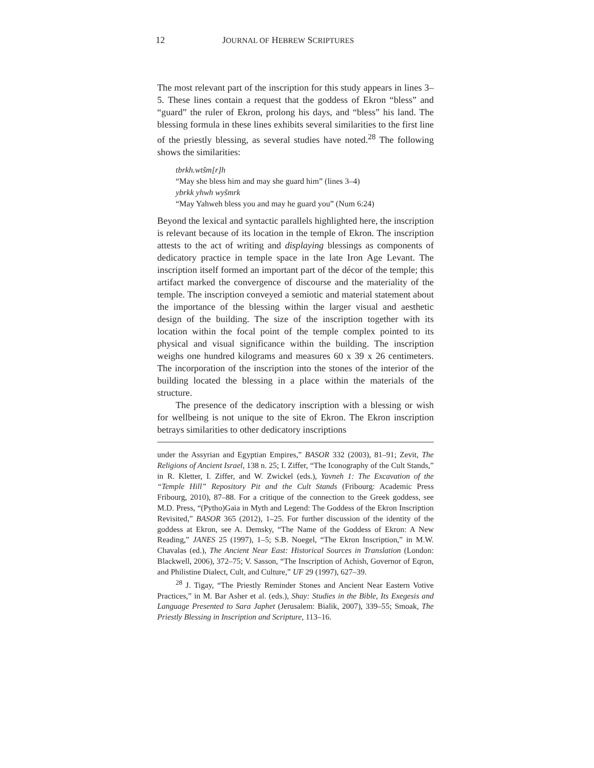12 JOURNAL OF HEBREW SCRIPTURES
The most relevant part of the inscription for this study appears in lines 3–5. These lines contain a request that the goddess of Ekron “bless” and “guard” the ruler of Ekron, prolong his days, and “bless” his land. The blessing formula in these lines exhibits several similarities to the first line of the priestly blessing, as several studies have noted.<sup>28</sup> The following shows the similarities:
tbrkh.wtšm[r]h
“May she bless him and may she guard him” (lines 3–4)
ybrkk yhwh wyšmrk
“May Yahweh bless you and may he guard you” (Num 6:24)
Beyond the lexical and syntactic parallels highlighted here, the inscription is relevant because of its location in the temple of Ekron. The inscription attests to the act of writing and displaying blessings as components of dedicatory practice in temple space in the late Iron Age Levant. The inscription itself formed an important part of the décor of the temple; this artifact marked the convergence of discourse and the materiality of the temple. The inscription conveyed a semiotic and material statement about the importance of the blessing within the larger visual and aesthetic design of the building. The size of the inscription together with its location within the focal point of the temple complex pointed to its physical and visual significance within the building. The inscription weighs one hundred kilograms and measures 60 x 39 x 26 centimeters. The incorporation of the inscription into the stones of the interior of the building located the blessing in a place within the materials of the structure.
The presence of the dedicatory inscription with a blessing or wish for wellbeing is not unique to the site of Ekron. The Ekron inscription betrays similarities to other dedicatory inscriptions
under the Assyrian and Egyptian Empires,” BASOR 332 (2003), 81–91; Zevit, The Religions of Ancient Israel, 138 n. 25; I. Ziffer, “The Iconography of the Cult Stands,” in R. Kletter, I. Ziffer, and W. Zwickel (eds.), Yavneh 1: The Excavation of the “Temple Hill” Repository Pit and the Cult Stands (Fribourg: Academic Press Fribourg, 2010), 87–88. For a critique of the connection to the Greek goddess, see M.D. Press, “(Pytho)Gaia in Myth and Legend: The Goddess of the Ekron Inscription Revisited,” BASOR 365 (2012), 1–25. For further discussion of the identity of the goddess at Ekron, see A. Demsky, “The Name of the Goddess of Ekron: A New Reading,” JANES 25 (1997), 1–5; S.B. Noegel, “The Ekron Inscription,” in M.W. Chavalas (ed.), The Ancient Near East: Historical Sources in Translation (London: Blackwell, 2006), 372–75; V. Sasson, “The Inscription of Achish, Governor of Eqron, and Philistine Dialect, Cult, and Culture,” UF 29 (1997), 627–39.
<sup>28</sup> J. Tigay, “The Priestly Reminder Stones and Ancient Near Eastern Votive Practices,” in M. Bar Asher et al. (eds.), Shay: Studies in the Bible, Its Exegesis and Language Presented to Sara Japhet (Jerusalem: Bialik, 2007), 339–55; Smoak, The Priestly Blessing in Inscription and Scripture, 113–16.